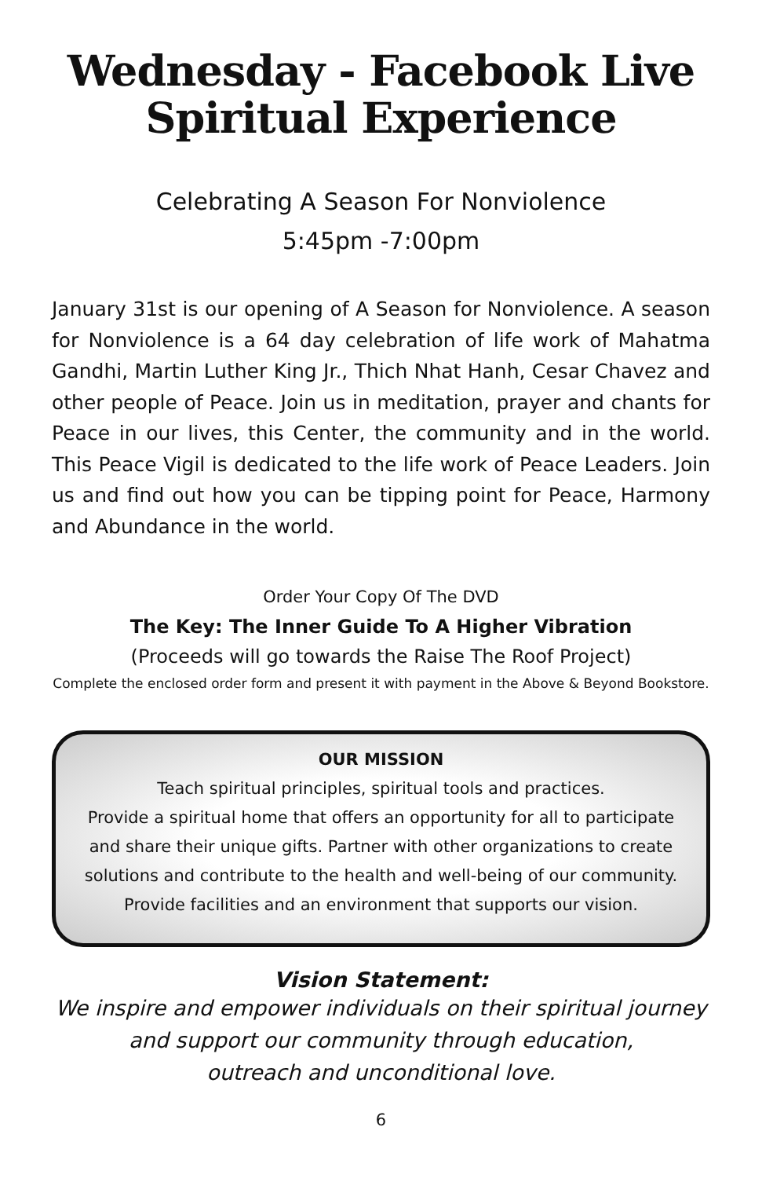Wednesday - Facebook Live
Spiritual Experience
Celebrating A Season For Nonviolence
5:45pm -7:00pm
January 31st is our opening of A Season for Nonviolence. A season for Nonviolence is a 64 day celebration of life work of Mahatma Gandhi, Martin Luther King Jr., Thich Nhat Hanh, Cesar Chavez and other people of Peace. Join us in meditation, prayer and chants for Peace in our lives, this Center, the community and in the world. This Peace Vigil is dedicated to the life work of Peace Leaders. Join us and find out how you can be tipping point for Peace, Harmony and Abundance in the world.
Order Your Copy Of The DVD
The Key: The Inner Guide To A Higher Vibration
(Proceeds will go towards the Raise The Roof Project)
Complete the enclosed order form and present it with payment in the Above & Beyond Bookstore.
OUR MISSION
Teach spiritual principles, spiritual tools and practices.
Provide a spiritual home that offers an opportunity for all to participate and share their unique gifts. Partner with other organizations to create solutions and contribute to the health and well-being of our community. Provide facilities and an environment that supports our vision.
Vision Statement:
We inspire and empower individuals on their spiritual journey
and support our community through education,
outreach and unconditional love.
6